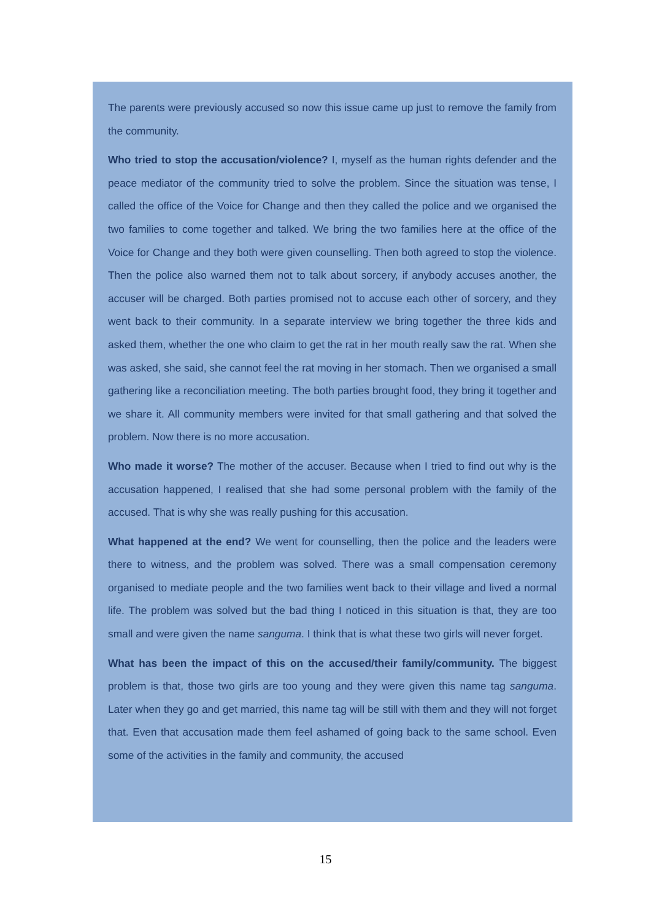The parents were previously accused so now this issue came up just to remove the family from the community.
Who tried to stop the accusation/violence? I, myself as the human rights defender and the peace mediator of the community tried to solve the problem. Since the situation was tense, I called the office of the Voice for Change and then they called the police and we organised the two families to come together and talked. We bring the two families here at the office of the Voice for Change and they both were given counselling. Then both agreed to stop the violence. Then the police also warned them not to talk about sorcery, if anybody accuses another, the accuser will be charged. Both parties promised not to accuse each other of sorcery, and they went back to their community. In a separate interview we bring together the three kids and asked them, whether the one who claim to get the rat in her mouth really saw the rat. When she was asked, she said, she cannot feel the rat moving in her stomach. Then we organised a small gathering like a reconciliation meeting. The both parties brought food, they bring it together and we share it. All community members were invited for that small gathering and that solved the problem. Now there is no more accusation.
Who made it worse? The mother of the accuser. Because when I tried to find out why is the accusation happened, I realised that she had some personal problem with the family of the accused. That is why she was really pushing for this accusation.
What happened at the end? We went for counselling, then the police and the leaders were there to witness, and the problem was solved. There was a small compensation ceremony organised to mediate people and the two families went back to their village and lived a normal life. The problem was solved but the bad thing I noticed in this situation is that, they are too small and were given the name sanguma. I think that is what these two girls will never forget.
What has been the impact of this on the accused/their family/community. The biggest problem is that, those two girls are too young and they were given this name tag sanguma. Later when they go and get married, this name tag will be still with them and they will not forget that. Even that accusation made them feel ashamed of going back to the same school. Even some of the activities in the family and community, the accused
15